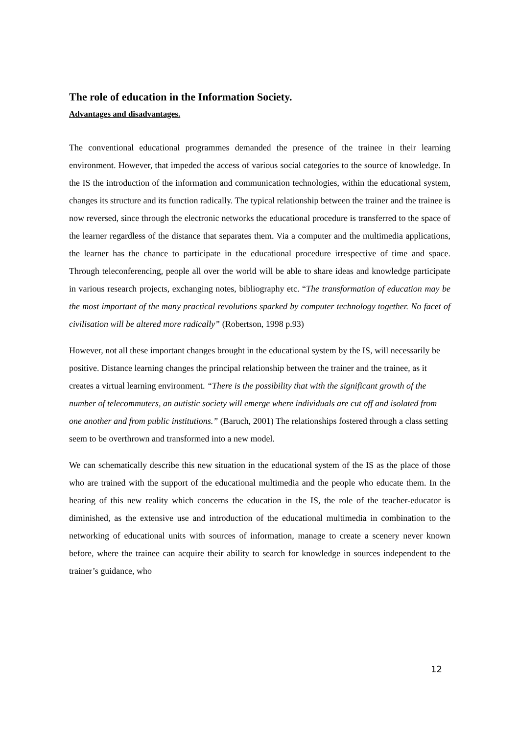The role of education in the Information Society.
Advantages and disadvantages.
The conventional educational programmes demanded the presence of the trainee in their learning environment. However, that impeded the access of various social categories to the source of knowledge. In the IS the introduction of the information and communication technologies, within the educational system, changes its structure and its function radically. The typical relationship between the trainer and the trainee is now reversed, since through the electronic networks the educational procedure is transferred to the space of the learner regardless of the distance that separates them. Via a computer and the multimedia applications, the learner has the chance to participate in the educational procedure irrespective of time and space. Through teleconferencing, people all over the world will be able to share ideas and knowledge participate in various research projects, exchanging notes, bibliography etc. “The transformation of education may be the most important of the many practical revolutions sparked by computer technology together. No facet of civilisation will be altered more radically” (Robertson, 1998 p.93)
However, not all these important changes brought in the educational system by the IS, will necessarily be positive. Distance learning changes the principal relationship between the trainer and the trainee, as it creates a virtual learning environment. “There is the possibility that with the significant growth of the number of telecommuters, an autistic society will emerge where individuals are cut off and isolated from one another and from public institutions.” (Baruch, 2001) The relationships fostered through a class setting seem to be overthrown and transformed into a new model.
We can schematically describe this new situation in the educational system of the IS as the place of those who are trained with the support of the educational multimedia and the people who educate them. In the hearing of this new reality which concerns the education in the IS, the role of the teacher-educator is diminished, as the extensive use and introduction of the educational multimedia in combination to the networking of educational units with sources of information, manage to create a scenery never known before, where the trainee can acquire their ability to search for knowledge in sources independent to the trainer’s guidance, who
12